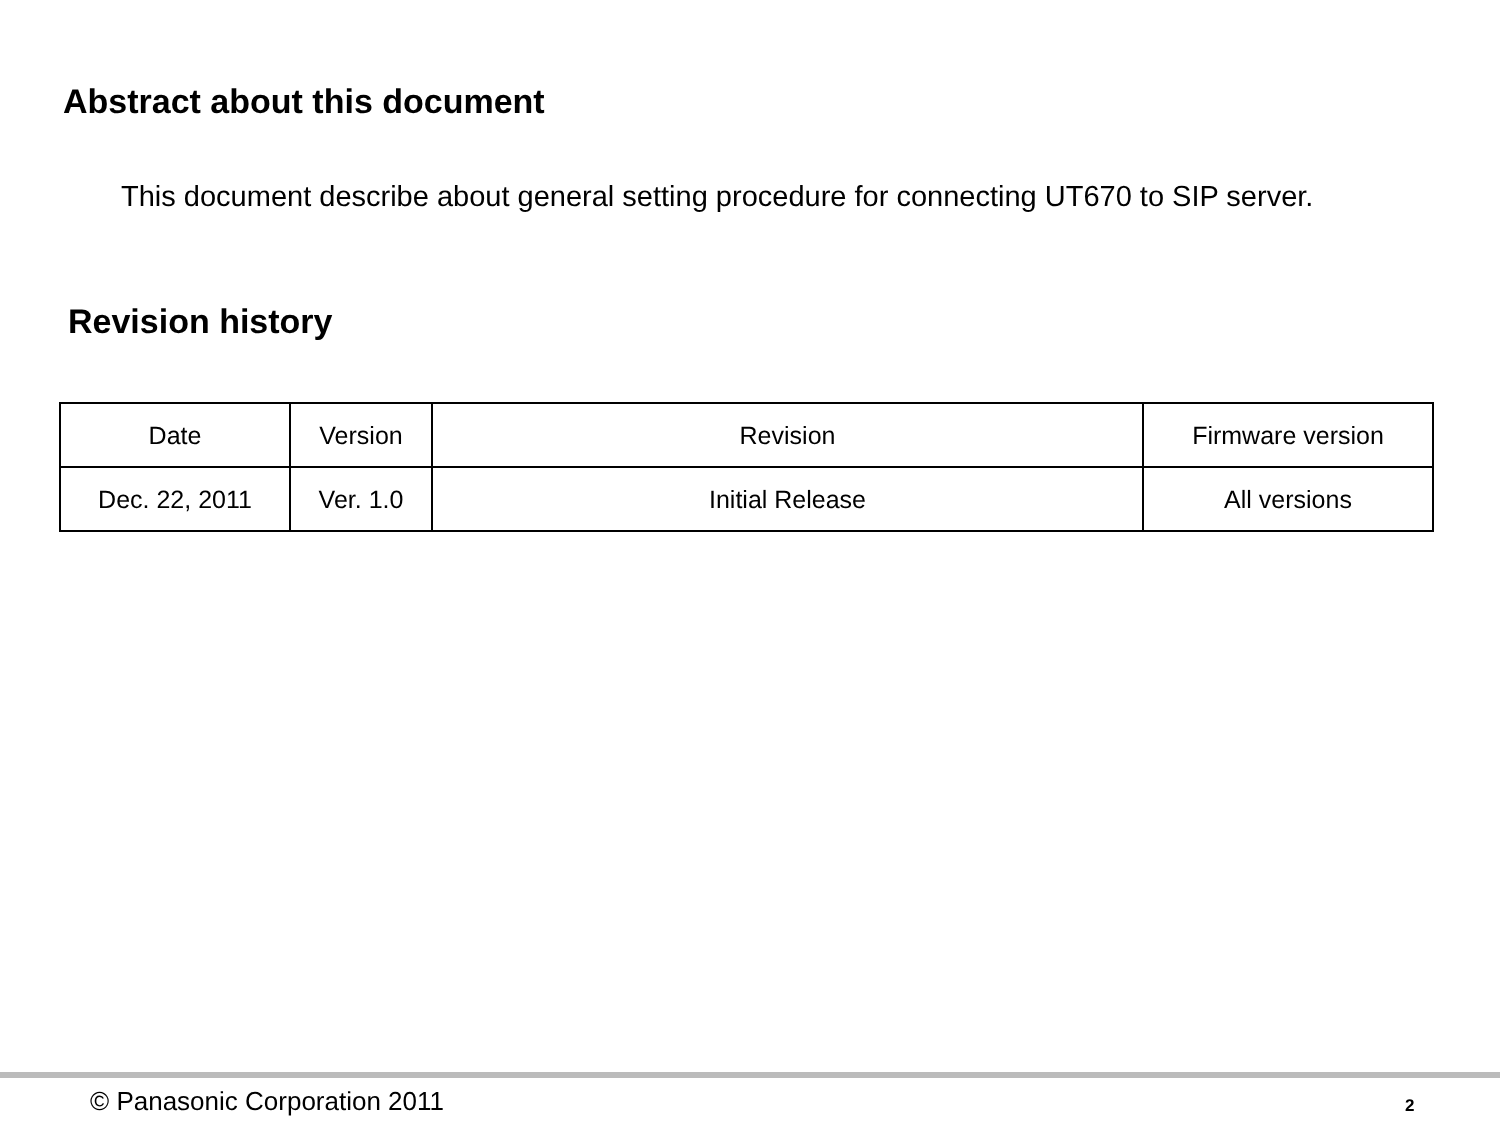Abstract about this document
This document describe about general setting procedure for connecting UT670 to SIP server.
Revision history
| Date | Version | Revision | Firmware version |
| --- | --- | --- | --- |
| Dec. 22, 2011 | Ver. 1.0 | Initial Release | All versions |
© Panasonic Corporation 2011 2